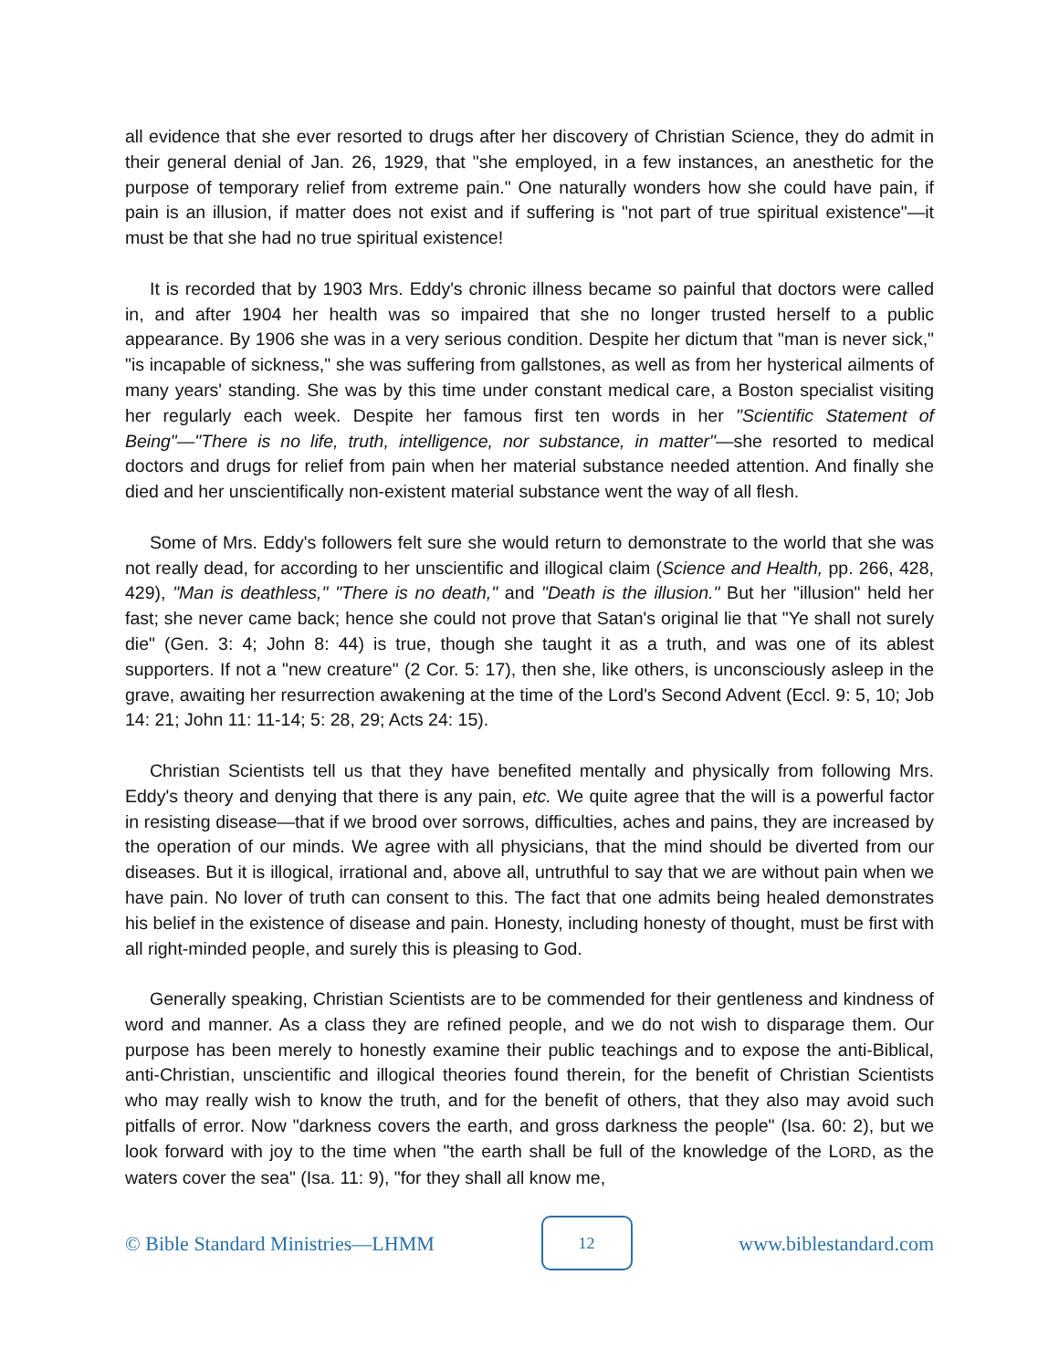all evidence that she ever resorted to drugs after her discovery of Christian Science, they do admit in their general denial of Jan. 26, 1929, that "she employed, in a few instances, an anesthetic for the purpose of temporary relief from extreme pain." One naturally wonders how she could have pain, if pain is an illusion, if matter does not exist and if suffering is "not part of true spiritual existence"—it must be that she had no true spiritual existence!
It is recorded that by 1903 Mrs. Eddy's chronic illness became so painful that doctors were called in, and after 1904 her health was so impaired that she no longer trusted herself to a public appearance. By 1906 she was in a very serious condition. Despite her dictum that "man is never sick," "is incapable of sickness," she was suffering from gallstones, as well as from her hysterical ailments of many years' standing. She was by this time under constant medical care, a Boston specialist visiting her regularly each week. Despite her famous first ten words in her "Scientific Statement of Being"—"There is no life, truth, intelligence, nor substance, in matter"—she resorted to medical doctors and drugs for relief from pain when her material substance needed attention. And finally she died and her unscientifically non-existent material substance went the way of all flesh.
Some of Mrs. Eddy's followers felt sure she would return to demonstrate to the world that she was not really dead, for according to her unscientific and illogical claim (Science and Health, pp. 266, 428, 429), "Man is deathless," "There is no death," and "Death is the illusion." But her "illusion" held her fast; she never came back; hence she could not prove that Satan's original lie that "Ye shall not surely die" (Gen. 3: 4; John 8: 44) is true, though she taught it as a truth, and was one of its ablest supporters. If not a "new creature" (2 Cor. 5: 17), then she, like others, is unconsciously asleep in the grave, awaiting her resurrection awakening at the time of the Lord's Second Advent (Eccl. 9: 5, 10; Job 14: 21; John 11: 11-14; 5: 28, 29; Acts 24: 15).
Christian Scientists tell us that they have benefited mentally and physically from following Mrs. Eddy's theory and denying that there is any pain, etc. We quite agree that the will is a powerful factor in resisting disease—that if we brood over sorrows, difficulties, aches and pains, they are increased by the operation of our minds. We agree with all physicians, that the mind should be diverted from our diseases. But it is illogical, irrational and, above all, untruthful to say that we are without pain when we have pain. No lover of truth can consent to this. The fact that one admits being healed demonstrates his belief in the existence of disease and pain. Honesty, including honesty of thought, must be first with all right-minded people, and surely this is pleasing to God.
Generally speaking, Christian Scientists are to be commended for their gentleness and kindness of word and manner. As a class they are refined people, and we do not wish to disparage them. Our purpose has been merely to honestly examine their public teachings and to expose the anti-Biblical, anti-Christian, unscientific and illogical theories found therein, for the benefit of Christian Scientists who may really wish to know the truth, and for the benefit of others, that they also may avoid such pitfalls of error. Now "darkness covers the earth, and gross darkness the people" (Isa. 60: 2), but we look forward with joy to the time when "the earth shall be full of the knowledge of the LORD, as the waters cover the sea" (Isa. 11: 9), "for they shall all know me,
© Bible Standard Ministries—LHMM 12 www.biblestandard.com